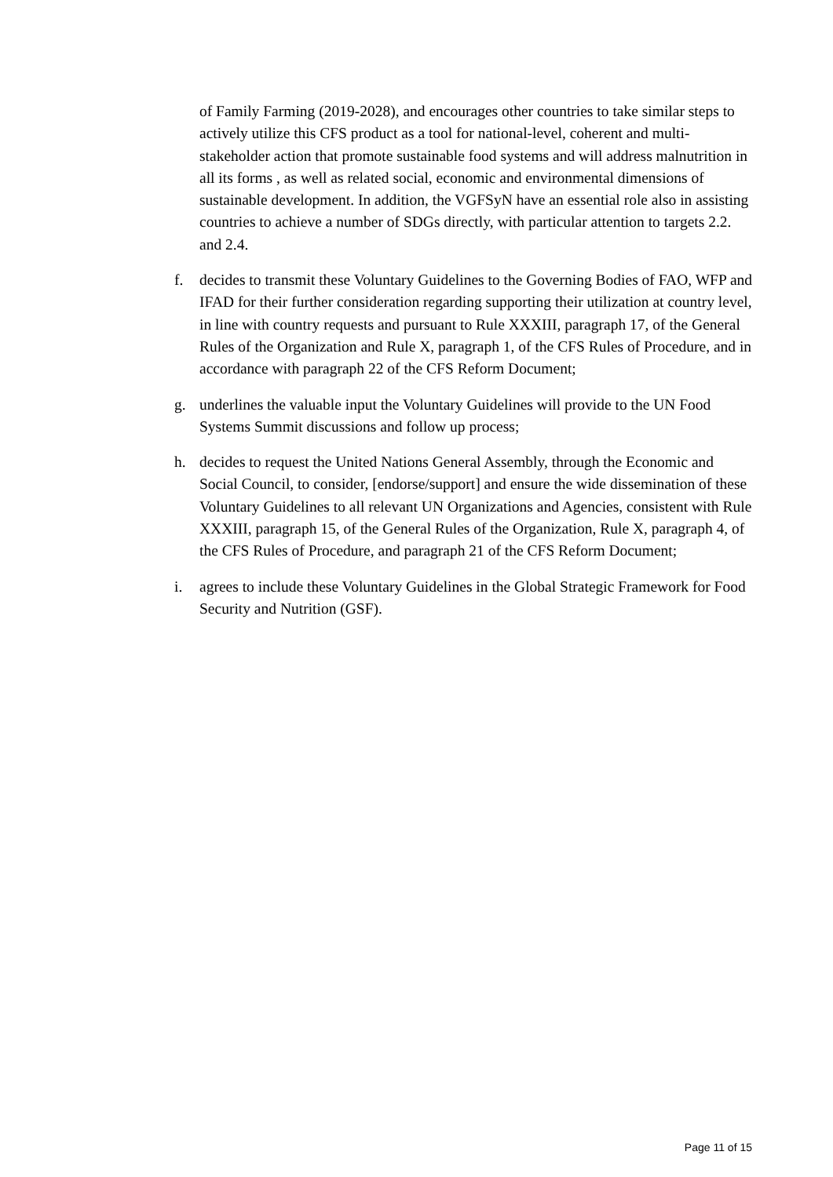of Family Farming (2019-2028), and encourages other countries to take similar steps to actively utilize this CFS product as a tool for national-level, coherent and multi-stakeholder action that promote sustainable food systems and will address malnutrition in all its forms , as well as related social, economic and environmental dimensions of sustainable development. In addition, the VGFSyN have an essential role also in assisting countries to achieve a number of SDGs directly, with particular attention to targets 2.2. and 2.4.
f. decides to transmit these Voluntary Guidelines to the Governing Bodies of FAO, WFP and IFAD for their further consideration regarding supporting their utilization at country level, in line with country requests and pursuant to Rule XXXIII, paragraph 17, of the General Rules of the Organization and Rule X, paragraph 1, of the CFS Rules of Procedure, and in accordance with paragraph 22 of the CFS Reform Document;
g. underlines the valuable input the Voluntary Guidelines will provide to the UN Food Systems Summit discussions and follow up process;
h. decides to request the United Nations General Assembly, through the Economic and Social Council, to consider, [endorse/support] and ensure the wide dissemination of these Voluntary Guidelines to all relevant UN Organizations and Agencies, consistent with Rule XXXIII, paragraph 15, of the General Rules of the Organization, Rule X, paragraph 4, of the CFS Rules of Procedure, and paragraph 21 of the CFS Reform Document;
i. agrees to include these Voluntary Guidelines in the Global Strategic Framework for Food Security and Nutrition (GSF).
Page 11 of 15